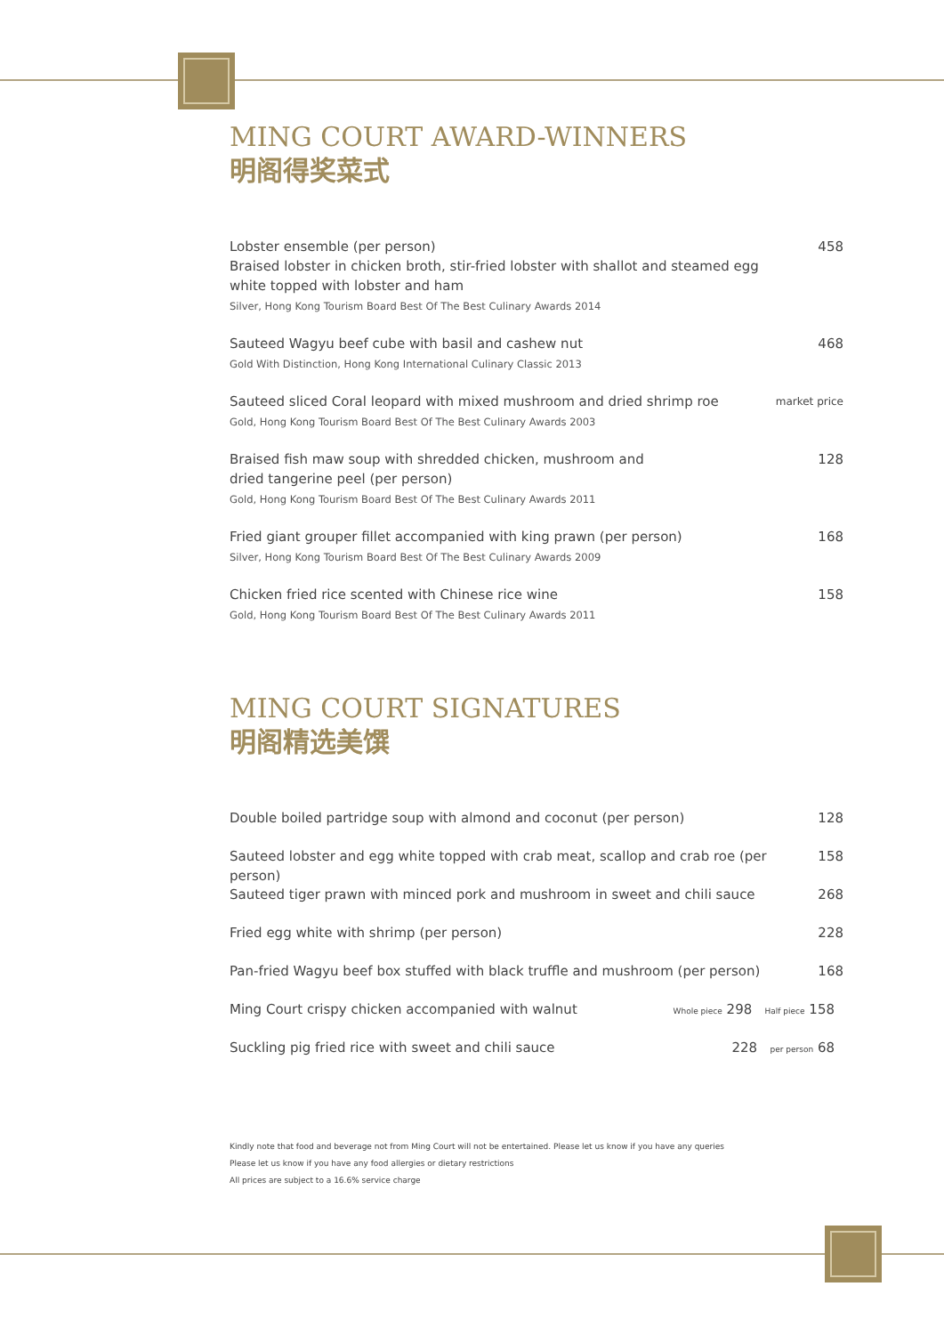MING COURT AWARD-WINNERS
明阁得奖菜式
Lobster ensemble (per person)
Braised lobster in chicken broth, stir-fried lobster with shallot and steamed egg white topped with lobster and ham
Silver, Hong Kong Tourism Board Best Of The Best Culinary Awards 2014
458
Sauteed Wagyu beef cube with basil and cashew nut
Gold With Distinction, Hong Kong International Culinary Classic 2013
468
Sauteed sliced Coral leopard with mixed mushroom and dried shrimp roe
Gold, Hong Kong Tourism Board Best Of The Best Culinary Awards 2003
market price
Braised fish maw soup with shredded chicken, mushroom and
dried tangerine peel (per person)
Gold, Hong Kong Tourism Board Best Of The Best Culinary Awards 2011
128
Fried giant grouper fillet accompanied with king prawn (per person)
Silver, Hong Kong Tourism Board Best Of The Best Culinary Awards 2009
168
Chicken fried rice scented with Chinese rice wine
Gold, Hong Kong Tourism Board Best Of The Best Culinary Awards 2011
158
MING COURT SIGNATURES
明阁精选美馔
Double boiled partridge soup with almond and coconut (per person)
128
Sauteed lobster and egg white topped with crab meat, scallop and crab roe (per person)
158
Sauteed tiger prawn with minced pork and mushroom in sweet and chili sauce
268
Fried egg white with shrimp (per person)
228
Pan-fried Wagyu beef box stuffed with black truffle and mushroom (per person)
168
Ming Court crispy chicken accompanied with walnut
Whole piece 298 Half piece 158
Suckling pig fried rice with sweet and chili sauce
228 per person 68
Kindly note that food and beverage not from Ming Court will not be entertained. Please let us know if you have any queries
Please let us know if you have any food allergies or dietary restrictions
All prices are subject to a 16.6% service charge